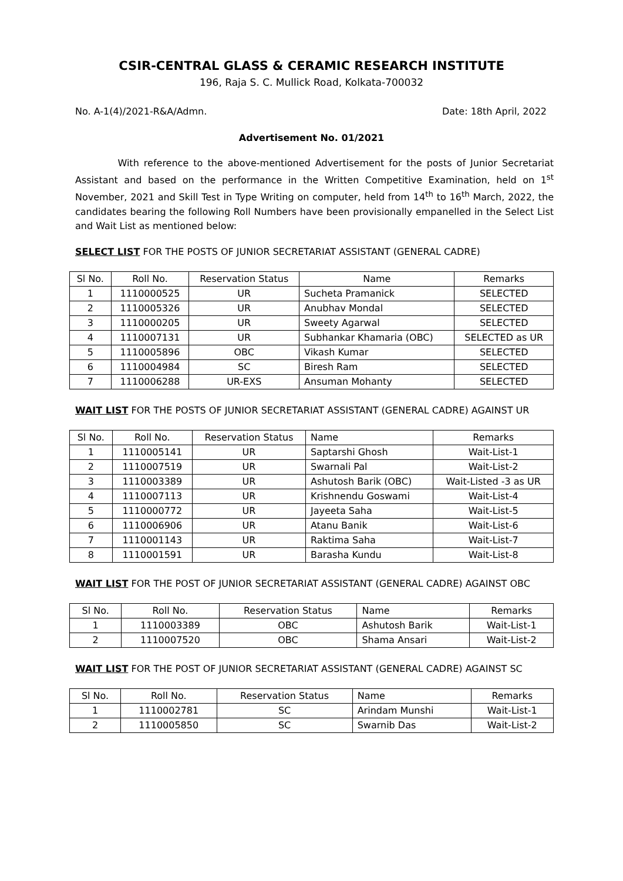CSIR-CENTRAL GLASS & CERAMIC RESEARCH INSTITUTE
196, Raja S. C. Mullick Road, Kolkata-700032
No. A-1(4)/2021-R&A/Admn. Date: 18th April, 2022
Advertisement No. 01/2021
With reference to the above-mentioned Advertisement for the posts of Junior Secretariat Assistant and based on the performance in the Written Competitive Examination, held on 1<sup>st</sup> November, 2021 and Skill Test in Type Writing on computer, held from 14<sup>th</sup> to 16<sup>th</sup> March, 2022, the candidates bearing the following Roll Numbers have been provisionally empanelled in the Select List and Wait List as mentioned below:
SELECT LIST FOR THE POSTS OF JUNIOR SECRETARIAT ASSISTANT (GENERAL CADRE)
| Sl No. | Roll No. | Reservation Status | Name | Remarks |
| --- | --- | --- | --- | --- |
| 1 | 1110000525 | UR | Sucheta Pramanick | SELECTED |
| 2 | 1110005326 | UR | Anubhav Mondal | SELECTED |
| 3 | 1110000205 | UR | Sweety Agarwal | SELECTED |
| 4 | 1110007131 | UR | Subhankar Khamaria (OBC) | SELECTED as UR |
| 5 | 1110005896 | OBC | Vikash Kumar | SELECTED |
| 6 | 1110004984 | SC | Biresh Ram | SELECTED |
| 7 | 1110006288 | UR-EXS | Ansuman Mohanty | SELECTED |
WAIT LIST FOR THE POSTS OF JUNIOR SECRETARIAT ASSISTANT (GENERAL CADRE) AGAINST UR
| Sl No. | Roll No. | Reservation Status | Name | Remarks |
| --- | --- | --- | --- | --- |
| 1 | 1110005141 | UR | Saptarshi Ghosh | Wait-List-1 |
| 2 | 1110007519 | UR | Swarnali Pal | Wait-List-2 |
| 3 | 1110003389 | UR | Ashutosh Barik (OBC) | Wait-Listed -3 as UR |
| 4 | 1110007113 | UR | Krishnendu Goswami | Wait-List-4 |
| 5 | 1110000772 | UR | Jayeeta Saha | Wait-List-5 |
| 6 | 1110006906 | UR | Atanu Banik | Wait-List-6 |
| 7 | 1110001143 | UR | Raktima Saha | Wait-List-7 |
| 8 | 1110001591 | UR | Barasha Kundu | Wait-List-8 |
WAIT LIST FOR THE POST OF JUNIOR SECRETARIAT ASSISTANT (GENERAL CADRE) AGAINST OBC
| Sl No. | Roll No. | Reservation Status | Name | Remarks |
| --- | --- | --- | --- | --- |
| 1 | 1110003389 | OBC | Ashutosh Barik | Wait-List-1 |
| 2 | 1110007520 | OBC | Shama Ansari | Wait-List-2 |
WAIT LIST FOR THE POST OF JUNIOR SECRETARIAT ASSISTANT (GENERAL CADRE) AGAINST SC
| Sl No. | Roll No. | Reservation Status | Name | Remarks |
| --- | --- | --- | --- | --- |
| 1 | 1110002781 | SC | Arindam Munshi | Wait-List-1 |
| 2 | 1110005850 | SC | Swarnib Das | Wait-List-2 |